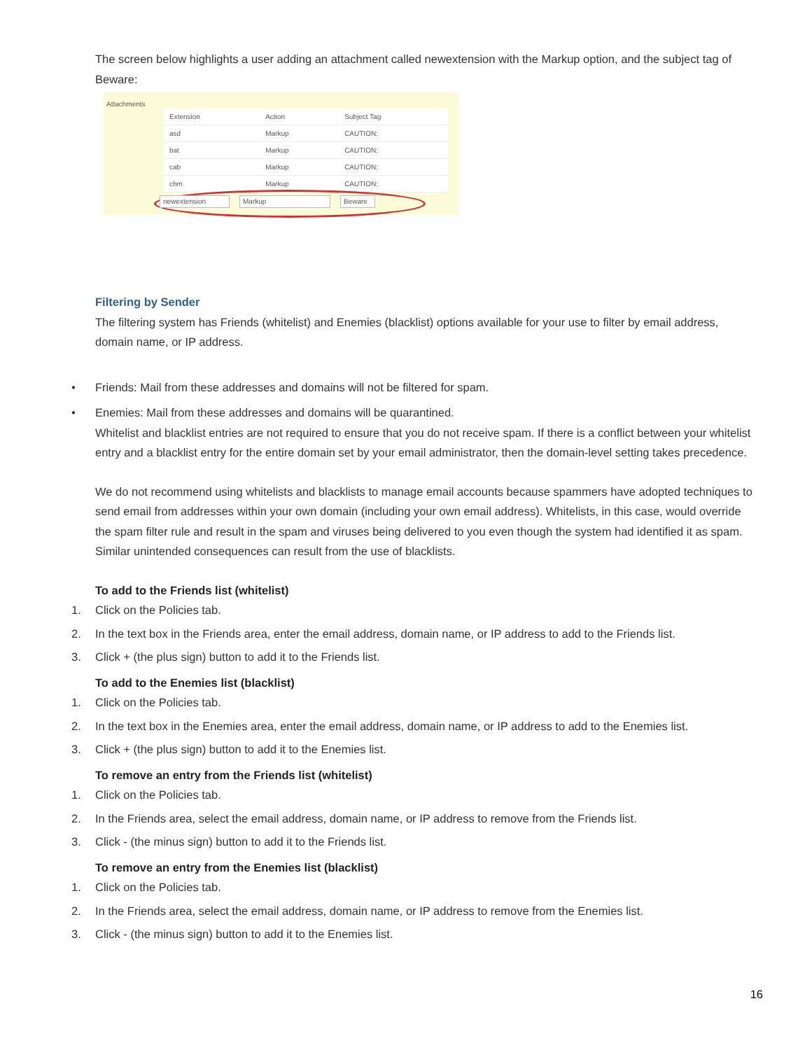The screen below highlights a user adding an attachment called newextension with the Markup option, and the subject tag of Beware:
Attachments
| Extension | Action | Subject Tag |
| --- | --- | --- |
| asd | Markup | CAUTION: |
| bat | Markup | CAUTION: |
| cab | Markup | CAUTION: |
| chm | Markup | CAUTION: |
newextension Markup Beware
Filtering by Sender
The filtering system has Friends (whitelist) and Enemies (blacklist) options available for your use to filter by email address, domain name, or IP address.
• Friends: Mail from these addresses and domains will not be filtered for spam.
• Enemies: Mail from these addresses and domains will be quarantined.
Whitelist and blacklist entries are not required to ensure that you do not receive spam. If there is a conflict between your whitelist entry and a blacklist entry for the entire domain set by your email administrator, then the domain-level setting takes precedence.
We do not recommend using whitelists and blacklists to manage email accounts because spammers have adopted techniques to send email from addresses within your own domain (including your own email address). Whitelists, in this case, would override the spam filter rule and result in the spam and viruses being delivered to you even though the system had identified it as spam. Similar unintended consequences can result from the use of blacklists.
To add to the Friends list (whitelist)
1. Click on the Policies tab.
2. In the text box in the Friends area, enter the email address, domain name, or IP address to add to the Friends list.
3. Click + (the plus sign) button to add it to the Friends list.
To add to the Enemies list (blacklist)
1. Click on the Policies tab.
2. In the text box in the Enemies area, enter the email address, domain name, or IP address to add to the Enemies list.
3. Click + (the plus sign) button to add it to the Enemies list.
To remove an entry from the Friends list (whitelist)
1. Click on the Policies tab.
2. In the Friends area, select the email address, domain name, or IP address to remove from the Friends list.
3. Click - (the minus sign) button to add it to the Friends list.
To remove an entry from the Enemies list (blacklist)
1. Click on the Policies tab.
2. In the Friends area, select the email address, domain name, or IP address to remove from the Enemies list.
3. Click - (the minus sign) button to add it to the Enemies list.
16